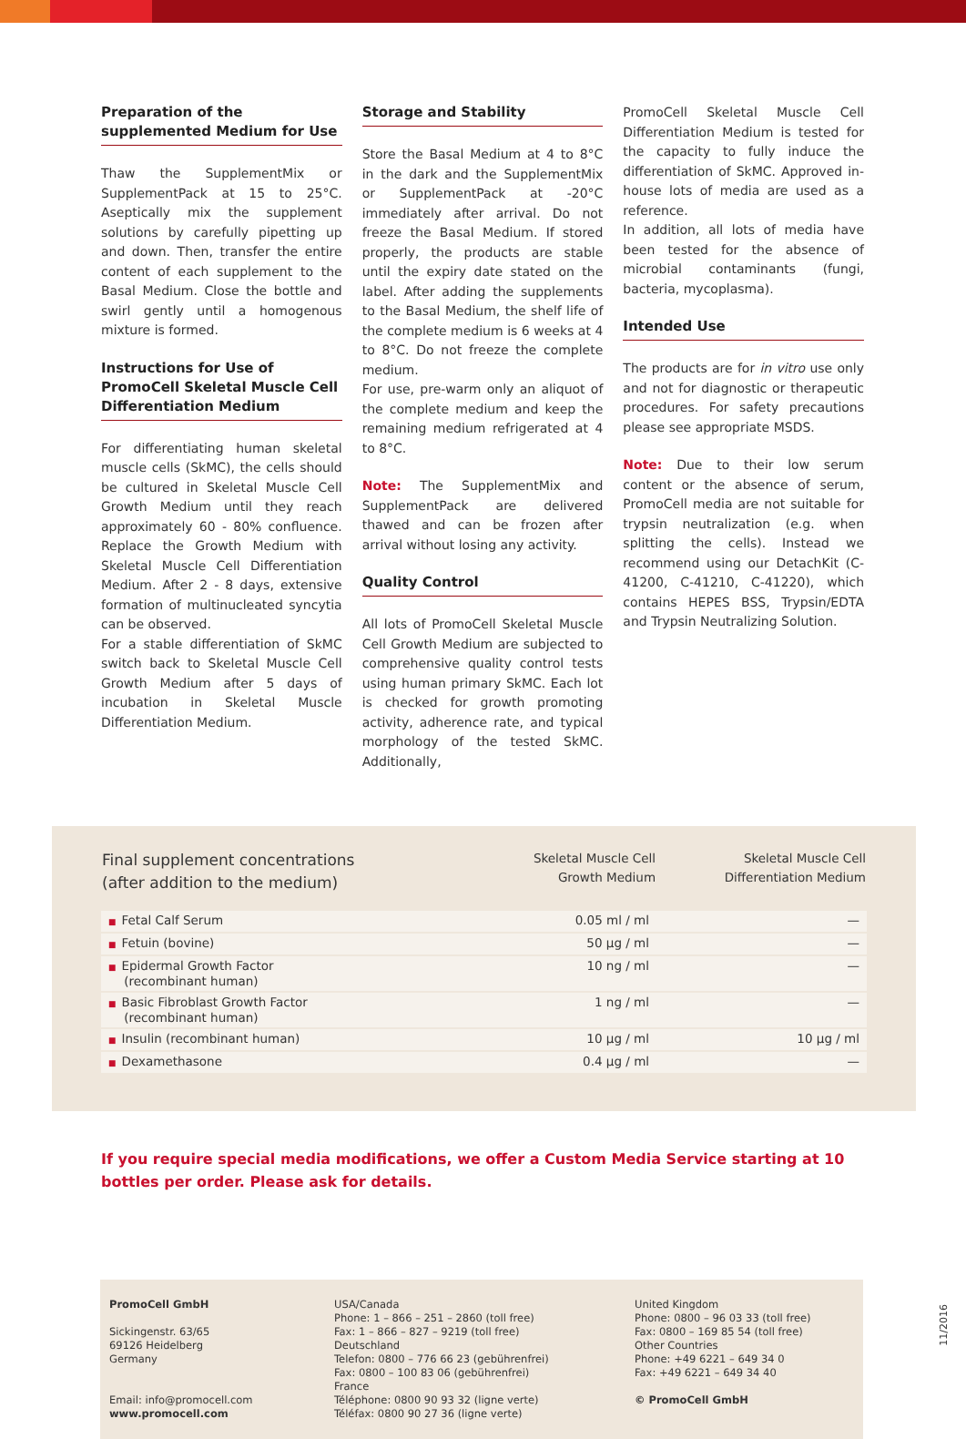Preparation of the supplemented Medium for Use
Thaw the SupplementMix or SupplementPack at 15 to 25°C. Aseptically mix the supplement solutions by carefully pipetting up and down. Then, transfer the entire content of each supplement to the Basal Medium. Close the bottle and swirl gently until a homogenous mixture is formed.
Instructions for Use of PromoCell Skeletal Muscle Cell Differentiation Medium
For differentiating human skeletal muscle cells (SkMC), the cells should be cultured in Skeletal Muscle Cell Growth Medium until they reach approximately 60 - 80% confluence. Replace the Growth Medium with Skeletal Muscle Cell Differentiation Medium. After 2 - 8 days, extensive formation of multinucleated syncytia can be observed.
For a stable differentiation of SkMC switch back to Skeletal Muscle Cell Growth Medium after 5 days of incubation in Skeletal Muscle Differentiation Medium.
Storage and Stability
Store the Basal Medium at 4 to 8°C in the dark and the SupplementMix or SupplementPack at -20°C immediately after arrival. Do not freeze the Basal Medium. If stored properly, the products are stable until the expiry date stated on the label. After adding the supplements to the Basal Medium, the shelf life of the complete medium is 6 weeks at 4 to 8°C. Do not freeze the complete medium.
For use, pre-warm only an aliquot of the complete medium and keep the remaining medium refrigerated at 4 to 8°C.
Note: The SupplementMix and SupplementPack are delivered thawed and can be frozen after arrival without losing any activity.
Quality Control
All lots of PromoCell Skeletal Muscle Cell Growth Medium are subjected to comprehensive quality control tests using human primary SkMC. Each lot is checked for growth promoting activity, adherence rate, and typical morphology of the tested SkMC. Additionally,
PromoCell Skeletal Muscle Cell Differentiation Medium is tested for the capacity to fully induce the differentiation of SkMC. Approved in-house lots of media are used as a reference.
In addition, all lots of media have been tested for the absence of microbial contaminants (fungi, bacteria, mycoplasma).
Intended Use
The products are for in vitro use only and not for diagnostic or therapeutic procedures. For safety precautions please see appropriate MSDS.
Note: Due to their low serum content or the absence of serum, PromoCell media are not suitable for trypsin neutralization (e.g. when splitting the cells). Instead we recommend using our DetachKit (C-41200, C-41210, C-41220), which contains HEPES BSS, Trypsin/EDTA and Trypsin Neutralizing Solution.
| Final supplement concentrations (after addition to the medium) | Skeletal Muscle Cell Growth Medium | Skeletal Muscle Cell Differentiation Medium |
| --- | --- | --- |
| ■ Fetal Calf Serum | 0.05 ml / ml | — |
| ■ Fetuin (bovine) | 50 µg / ml | — |
| ■ Epidermal Growth Factor (recombinant human) | 10 ng / ml | — |
| ■ Basic Fibroblast Growth Factor (recombinant human) | 1 ng / ml | — |
| ■ Insulin (recombinant human) | 10 µg / ml | 10 µg / ml |
| ■ Dexamethasone | 0.4 µg / ml | — |
If you require special media modifications, we offer a Custom Media Service starting at 10 bottles per order. Please ask for details.
PromoCell GmbH
Sickingenstr. 63/65
69126 Heidelberg
Germany
Email: info@promocell.com
www.promocell.com
USA/Canada
Phone: 1 – 866 – 251 – 2860 (toll free)
Fax: 1 – 866 – 827 – 9219 (toll free)
Deutschland
Telefon: 0800 – 776 66 23 (gebührenfrei)
Fax: 0800 – 100 83 06 (gebührenfrei)
France
Téléphone: 0800 90 93 32 (ligne verte)
Téléfax: 0800 90 27 36 (ligne verte)
United Kingdom
Phone: 0800 – 96 03 33 (toll free)
Fax: 0800 – 169 85 54 (toll free)
Other Countries
Phone: +49 6221 – 649 34 0
Fax: +49 6221 – 649 34 40
© PromoCell GmbH
11/2016